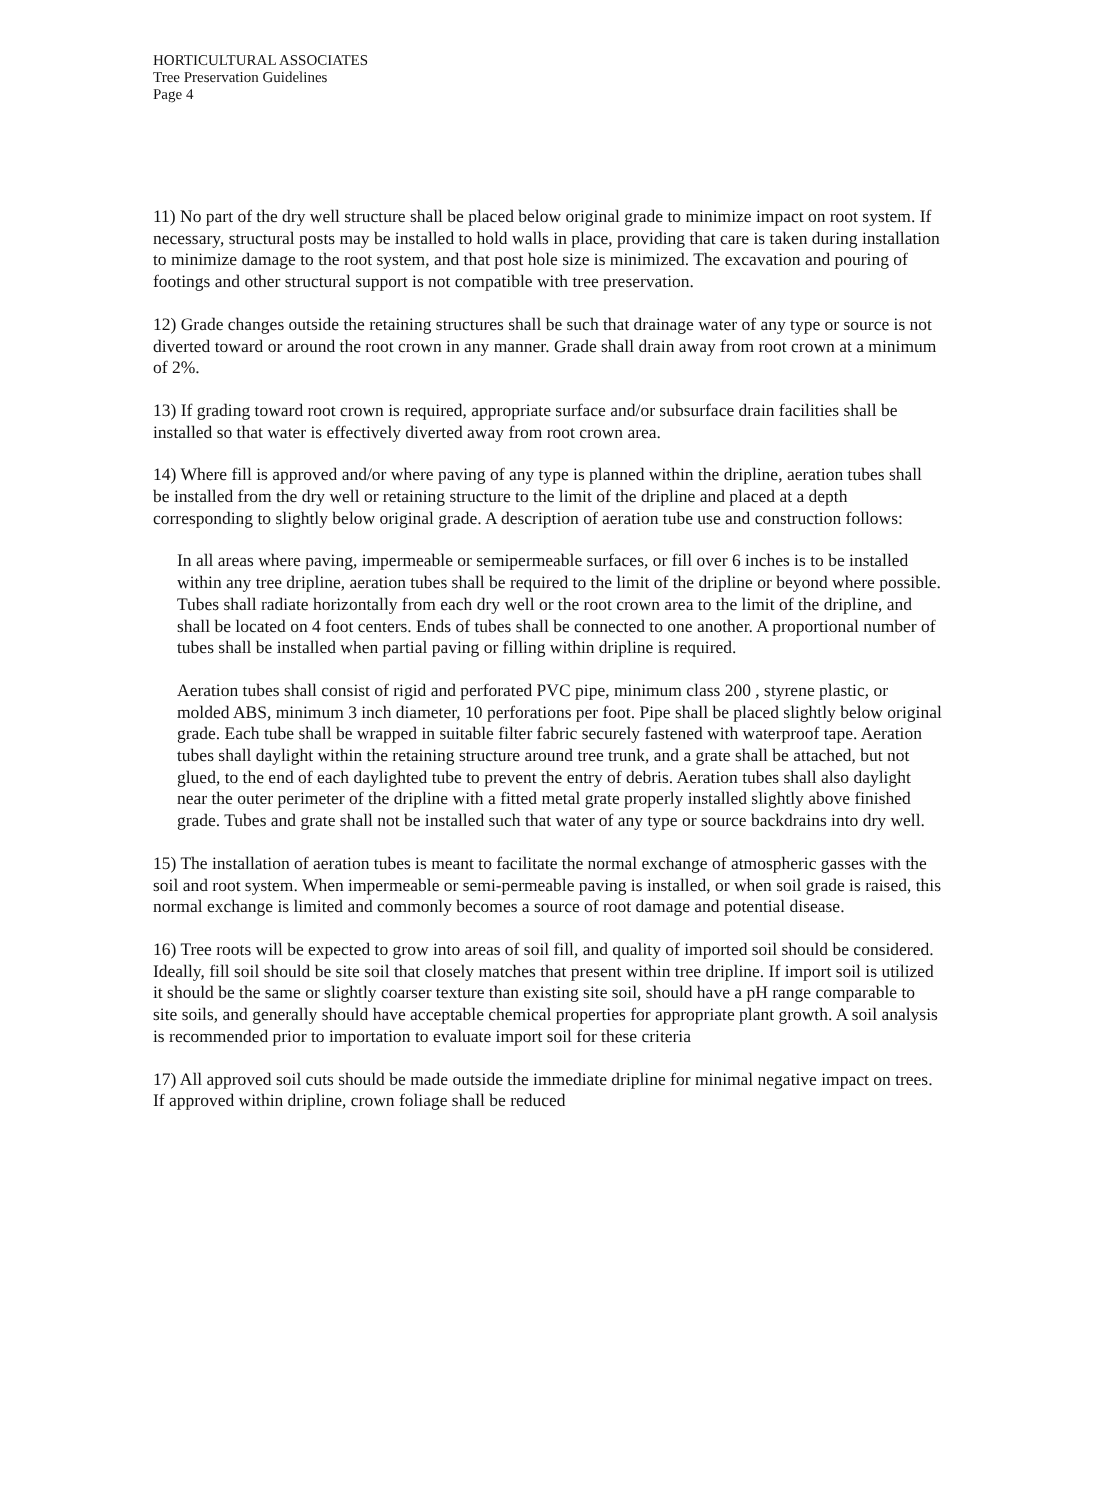HORTICULTURAL ASSOCIATES
Tree Preservation Guidelines
Page 4
11) No part of the dry well structure shall be placed below original grade to minimize impact on root system. If necessary, structural posts may be installed to hold walls in place, providing that care is taken during installation to minimize damage to the root system, and that post hole size is minimized. The excavation and pouring of footings and other structural support is not compatible with tree preservation.
12) Grade changes outside the retaining structures shall be such that drainage water of any type or source is not diverted toward or around the root crown in any manner. Grade shall drain away from root crown at a minimum of 2%.
13) If grading toward root crown is required, appropriate surface and/or subsurface drain facilities shall be installed so that water is effectively diverted away from root crown area.
14) Where fill is approved and/or where paving of any type is planned within the dripline, aeration tubes shall be installed from the dry well or retaining structure to the limit of the dripline and placed at a depth corresponding to slightly below original grade. A description of aeration tube use and construction follows:
In all areas where paving, impermeable or semipermeable surfaces, or fill over 6 inches is to be installed within any tree dripline, aeration tubes shall be required to the limit of the dripline or beyond where possible. Tubes shall radiate horizontally from each dry well or the root crown area to the limit of the dripline, and shall be located on 4 foot centers. Ends of tubes shall be connected to one another. A proportional number of tubes shall be installed when partial paving or filling within dripline is required.
Aeration tubes shall consist of rigid and perforated PVC pipe, minimum class 200 , styrene plastic, or molded ABS, minimum 3 inch diameter, 10 perforations per foot. Pipe shall be placed slightly below original grade. Each tube shall be wrapped in suitable filter fabric securely fastened with waterproof tape. Aeration tubes shall daylight within the retaining structure around tree trunk, and a grate shall be attached, but not glued, to the end of each daylighted tube to prevent the entry of debris. Aeration tubes shall also daylight near the outer perimeter of the dripline with a fitted metal grate properly installed slightly above finished grade. Tubes and grate shall not be installed such that water of any type or source backdrains into dry well.
15) The installation of aeration tubes is meant to facilitate the normal exchange of atmospheric gasses with the soil and root system. When impermeable or semi-permeable paving is installed, or when soil grade is raised, this normal exchange is limited and commonly becomes a source of root damage and potential disease.
16) Tree roots will be expected to grow into areas of soil fill, and quality of imported soil should be considered. Ideally, fill soil should be site soil that closely matches that present within tree dripline. If import soil is utilized it should be the same or slightly coarser texture than existing site soil, should have a pH range comparable to site soils, and generally should have acceptable chemical properties for appropriate plant growth. A soil analysis is recommended prior to importation to evaluate import soil for these criteria
17) All approved soil cuts should be made outside the immediate dripline for minimal negative impact on trees. If approved within dripline, crown foliage shall be reduced